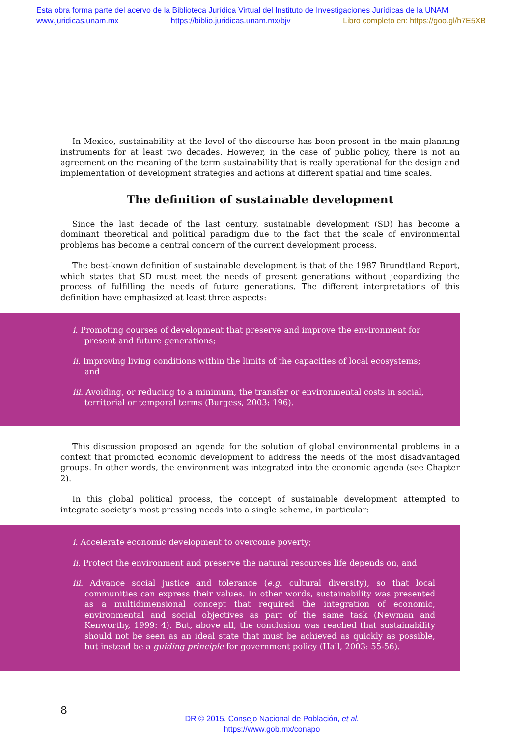Esta obra forma parte del acervo de la Biblioteca Jurídica Virtual del Instituto de Investigaciones Jurídicas de la UNAM
www.juridicas.unam.mx https://biblio.juridicas.unam.mx/bjv Libro completo en: https://goo.gl/h7E5XB
In Mexico, sustainability at the level of the discourse has been present in the main planning instruments for at least two decades. However, in the case of public policy, there is not an agreement on the meaning of the term sustainability that is really operational for the design and implementation of development strategies and actions at different spatial and time scales.
The definition of sustainable development
Since the last decade of the last century, sustainable development (SD) has become a dominant theoretical and political paradigm due to the fact that the scale of environmental problems has become a central concern of the current development process.
The best-known definition of sustainable development is that of the 1987 Brundtland Report, which states that SD must meet the needs of present generations without jeopardizing the process of fulfilling the needs of future generations. The different interpretations of this definition have emphasized at least three aspects:
i. Promoting courses of development that preserve and improve the environment for present and future generations;
ii. Improving living conditions within the limits of the capacities of local ecosystems; and
iii. Avoiding, or reducing to a minimum, the transfer or environmental costs in social, territorial or temporal terms (Burgess, 2003: 196).
This discussion proposed an agenda for the solution of global environmental problems in a context that promoted economic development to address the needs of the most disadvantaged groups. In other words, the environment was integrated into the economic agenda (see Chapter 2).
In this global political process, the concept of sustainable development attempted to integrate society’s most pressing needs into a single scheme, in particular:
i. Accelerate economic development to overcome poverty;
ii. Protect the environment and preserve the natural resources life depends on, and
iii. Advance social justice and tolerance (e.g. cultural diversity), so that local communities can express their values. In other words, sustainability was presented as a multidimensional concept that required the integration of economic, environmental and social objectives as part of the same task (Newman and Kenworthy, 1999: 4). But, above all, the conclusion was reached that sustainability should not be seen as an ideal state that must be achieved as quickly as possible, but instead be a guiding principle for government policy (Hall, 2003: 55-56).
8
DR © 2015. Consejo Nacional de Población, et al.
https://www.gob.mx/conapo